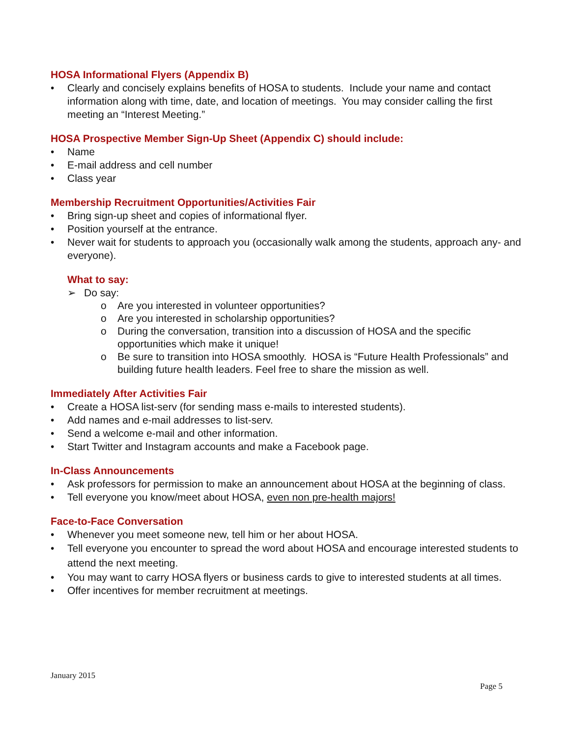HOSA Informational Flyers (Appendix B)
• Clearly and concisely explains benefits of HOSA to students. Include your name and contact information along with time, date, and location of meetings. You may consider calling the first meeting an “Interest Meeting.”
HOSA Prospective Member Sign-Up Sheet (Appendix C) should include:
• Name
• E-mail address and cell number
• Class year
Membership Recruitment Opportunities/Activities Fair
• Bring sign-up sheet and copies of informational flyer.
• Position yourself at the entrance.
• Never wait for students to approach you (occasionally walk among the students, approach any- and everyone).
What to say:
➢ Do say:
o Are you interested in volunteer opportunities?
o Are you interested in scholarship opportunities?
o During the conversation, transition into a discussion of HOSA and the specific opportunities which make it unique!
o Be sure to transition into HOSA smoothly. HOSA is “Future Health Professionals” and building future health leaders. Feel free to share the mission as well.
Immediately After Activities Fair
• Create a HOSA list-serv (for sending mass e-mails to interested students).
• Add names and e-mail addresses to list-serv.
• Send a welcome e-mail and other information.
• Start Twitter and Instagram accounts and make a Facebook page.
In-Class Announcements
• Ask professors for permission to make an announcement about HOSA at the beginning of class.
• Tell everyone you know/meet about HOSA, even non pre-health majors!
Face-to-Face Conversation
• Whenever you meet someone new, tell him or her about HOSA.
• Tell everyone you encounter to spread the word about HOSA and encourage interested students to attend the next meeting.
• You may want to carry HOSA flyers or business cards to give to interested students at all times.
• Offer incentives for member recruitment at meetings.
January 2015
Page 5